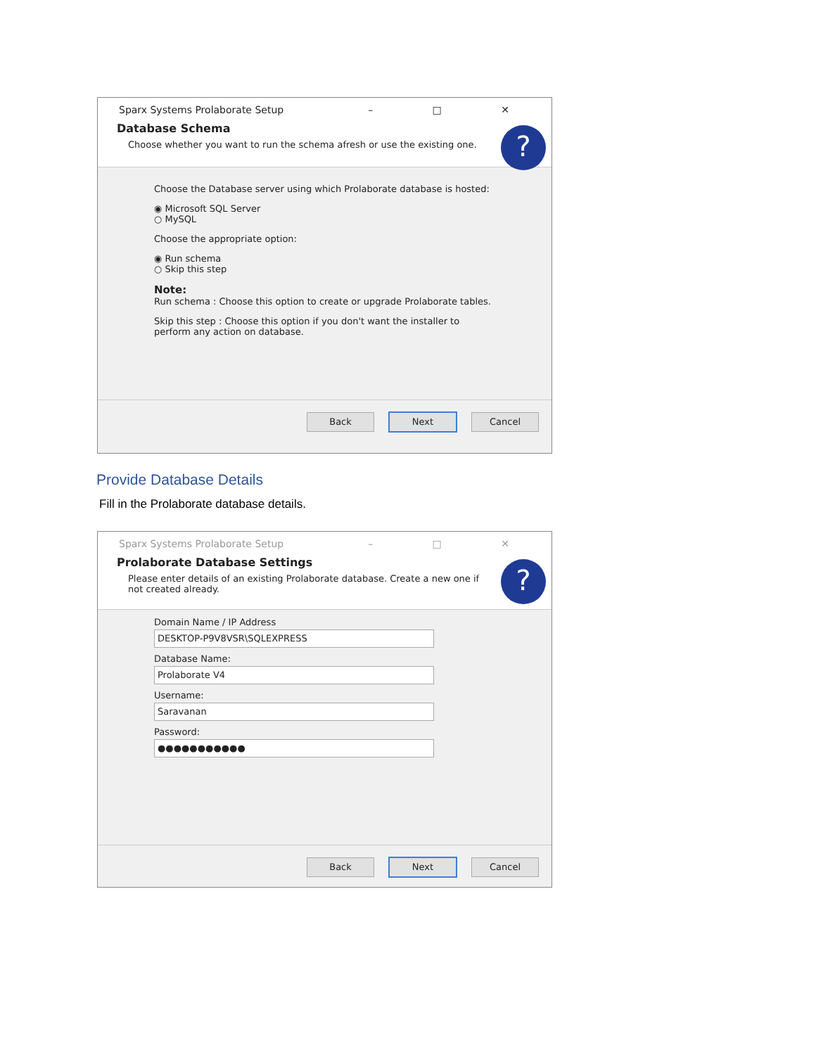Sparx Systems Prolaborate Setup – □ ✕
Database Schema
Choose whether you want to run the schema afresh or use the existing one.
?
Choose the Database server using which Prolaborate database is hosted:
◉ Microsoft SQL Server
○ MySQL
Choose the appropriate option:
◉ Run schema
○ Skip this step
Note:
Run schema : Choose this option to create or upgrade Prolaborate tables.
Skip this step : Choose this option if you don't want the installer to perform any action on database.
Back Next Cancel
Provide Database Details
Fill in the Prolaborate database details.
Sparx Systems Prolaborate Setup – □ ✕
Prolaborate Database Settings
Please enter details of an existing Prolaborate database. Create a new one if not created already.
?
Domain Name / IP Address
DESKTOP-P9V8VSR\SQLEXPRESS
Database Name:
Prolaborate V4
Username:
Saravanan
Password:
●●●●●●●●●●●
Back Next Cancel